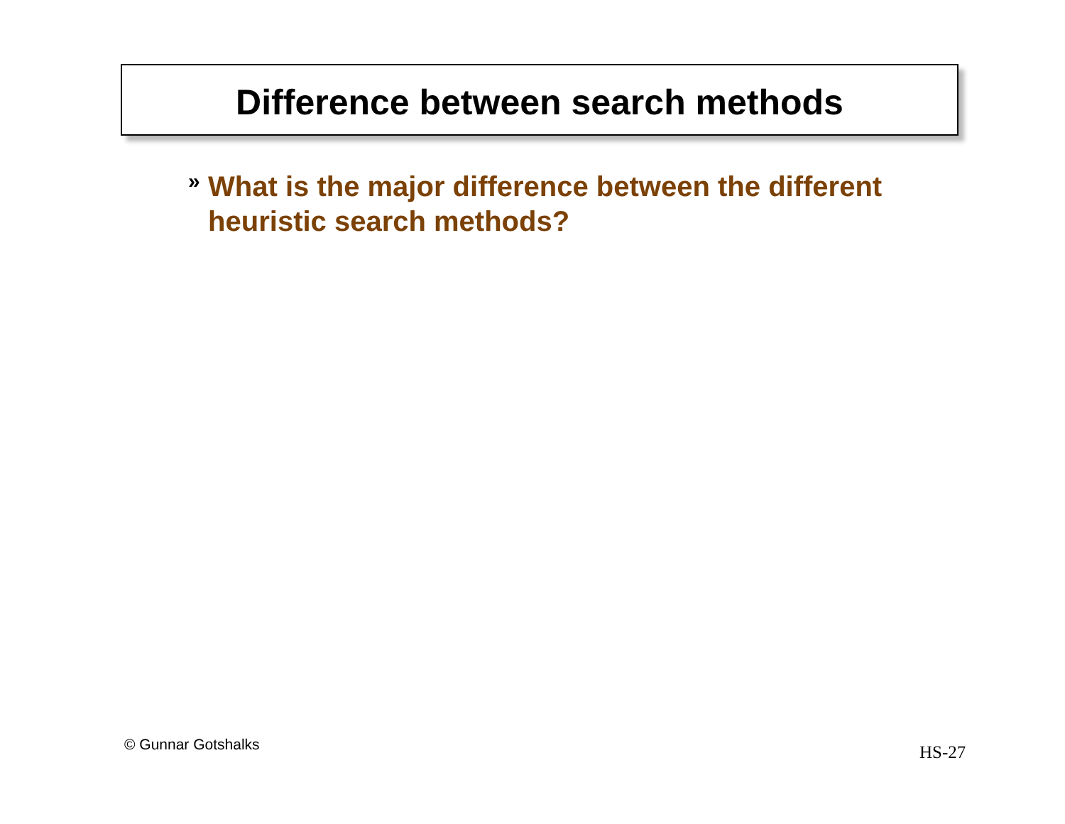Difference between search methods
»
What is the major difference between the different heuristic search methods?
© Gunnar Gotshalks HS-27